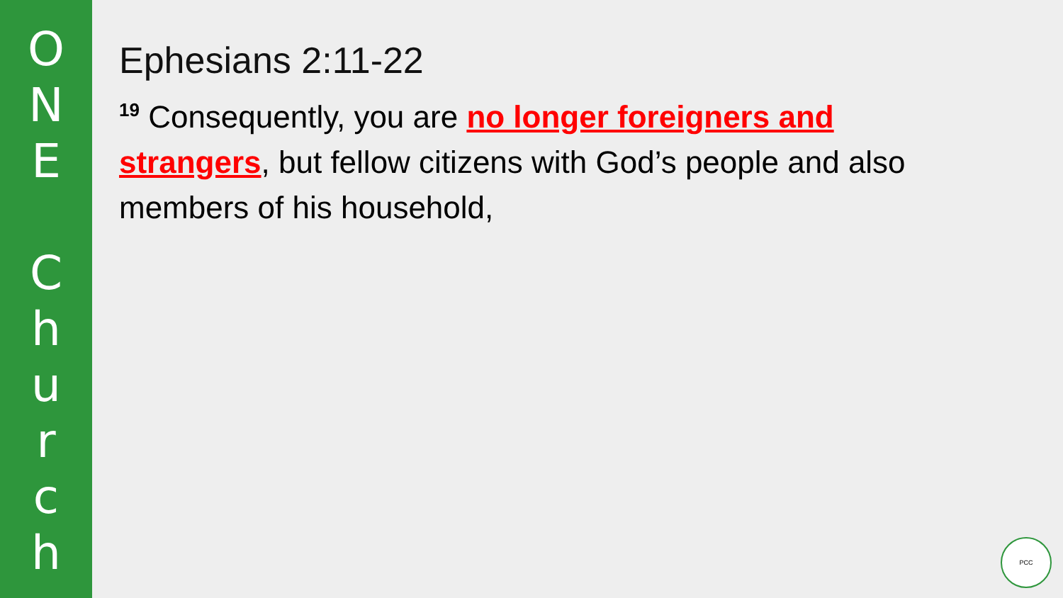O
N
E
C
h
u
r
c
h
Ephesians 2:11-22
<sup>19</sup> Consequently, you are no longer foreigners and strangers, but fellow citizens with God’s people and also members of his household,
PCC